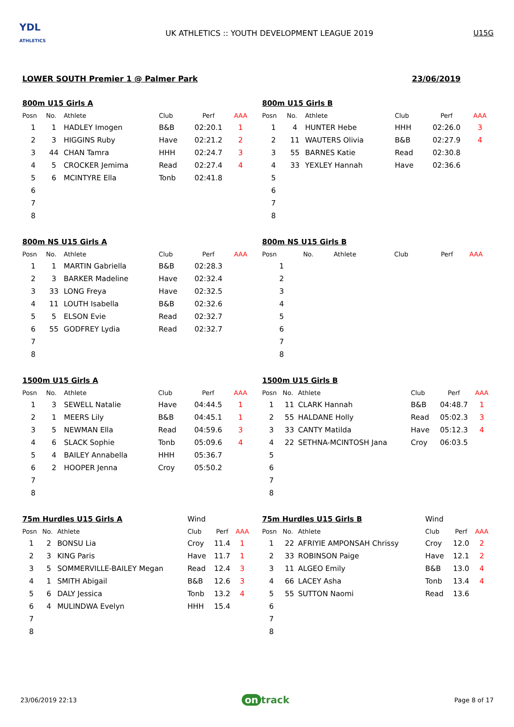YDL
ATHLETICS
UK ATHLETICS :: YOUTH DEVELOPMENT LEAGUE 2019
U15G
LOWER SOUTH Premier 1 @ Palmer Park 23/06/2019
| 800m U15 Girls A | | | | | |
| Posn | No. | Athlete | Club | Perf | AAA |
| 1 | 1 | HADLEY Imogen | B&B | 02:20.1 | 1 |
| 2 | 3 | HIGGINS Ruby | Have | 02:21.2 | 2 |
| 3 | 44 | CHAN Tamra | HHH | 02:24.7 | 3 |
| 4 | 5 | CROCKER Jemima | Read | 02:27.4 | 4 |
| 5 | 6 | MCINTYRE Ella | Tonb | 02:41.8 | |
| 6 | | | | | |
| 7 | | | | | |
| 8 | | | | | |
| 800m U15 Girls B | | | | | |
| Posn | No. | Athlete | Club | Perf | AAA |
| 1 | 4 | HUNTER Hebe | HHH | 02:26.0 | 3 |
| 2 | 11 | WAUTERS Olivia | B&B | 02:27.9 | 4 |
| 3 | 55 | BARNES Katie | Read | 02:30.8 | |
| 4 | 33 | YEXLEY Hannah | Have | 02:36.6 | |
| 5 | | | | | |
| 6 | | | | | |
| 7 | | | | | |
| 8 | | | | | |
| 800m NS U15 Girls A | | | | | |
| Posn | No. | Athlete | Club | Perf | AAA |
| 1 | 1 | MARTIN Gabriella | B&B | 02:28.3 | |
| 2 | 3 | BARKER Madeline | Have | 02:32.4 | |
| 3 | 33 | LONG Freya | Have | 02:32.5 | |
| 4 | 11 | LOUTH Isabella | B&B | 02:32.6 | |
| 5 | 5 | ELSON Evie | Read | 02:32.7 | |
| 6 | 55 | GODFREY Lydia | Read | 02:32.7 | |
| 7 | | | | | |
| 8 | | | | | |
| 800m NS U15 Girls B | | | | | |
| Posn | No. | Athlete | Club | Perf | AAA |
| 1 | | | | | |
| 2 | | | | | |
| 3 | | | | | |
| 4 | | | | | |
| 5 | | | | | |
| 6 | | | | | |
| 7 | | | | | |
| 8 | | | | | |
| 1500m U15 Girls A | | | | | |
| Posn | No. | Athlete | Club | Perf | AAA |
| 1 | 3 | SEWELL Natalie | Have | 04:44.5 | 1 |
| 2 | 1 | MEERS Lily | B&B | 04:45.1 | 1 |
| 3 | 5 | NEWMAN Ella | Read | 04:59.6 | 3 |
| 4 | 6 | SLACK Sophie | Tonb | 05:09.6 | 4 |
| 5 | 4 | BAILEY Annabella | HHH | 05:36.7 | |
| 6 | 2 | HOOPER Jenna | Croy | 05:50.2 | |
| 7 | | | | | |
| 8 | | | | | |
| 1500m U15 Girls B | | | | | |
| Posn | No. | Athlete | Club | Perf | AAA |
| 1 | 11 | CLARK Hannah | B&B | 04:48.7 | 1 |
| 2 | 55 | HALDANE Holly | Read | 05:02.3 | 3 |
| 3 | 33 | CANTY Matilda | Have | 05:12.3 | 4 |
| 4 | 22 | SETHNA-MCINTOSH Jana | Croy | 06:03.5 | |
| 5 | | | | | |
| 6 | | | | | |
| 7 | | | | | |
| 8 | | | | | |
| 75m Hurdles U15 Girls A | | | Wind | | |
| Posn | No. | Athlete | Club | Perf | AAA |
| 1 | 2 | BONSU Lia | Croy | 11.4 | 1 |
| 2 | 3 | KING Paris | Have | 11.7 | 1 |
| 3 | 5 | SOMMERVILLE-BAILEY Megan | Read | 12.4 | 3 |
| 4 | 1 | SMITH Abigail | B&B | 12.6 | 3 |
| 5 | 6 | DALY Jessica | Tonb | 13.2 | 4 |
| 6 | 4 | MULINDWA Evelyn | HHH | 15.4 | |
| 7 | | | | | |
| 8 | | | | | |
| 75m Hurdles U15 Girls B | | | Wind | | |
| Posn | No. | Athlete | Club | Perf | AAA |
| 1 | 22 | AFRIYIE AMPONSAH Chrissy | Croy | 12.0 | 2 |
| 2 | 33 | ROBINSON Paige | Have | 12.1 | 2 |
| 3 | 11 | ALGEO Emily | B&B | 13.0 | 4 |
| 4 | 66 | LACEY Asha | Tonb | 13.4 | 4 |
| 5 | 55 | SUTTON Naomi | Read | 13.6 | |
| 6 | | | | | |
| 7 | | | | | |
| 8 | | | | | |
23/06/2019 22:13 on track Page 8 of 17